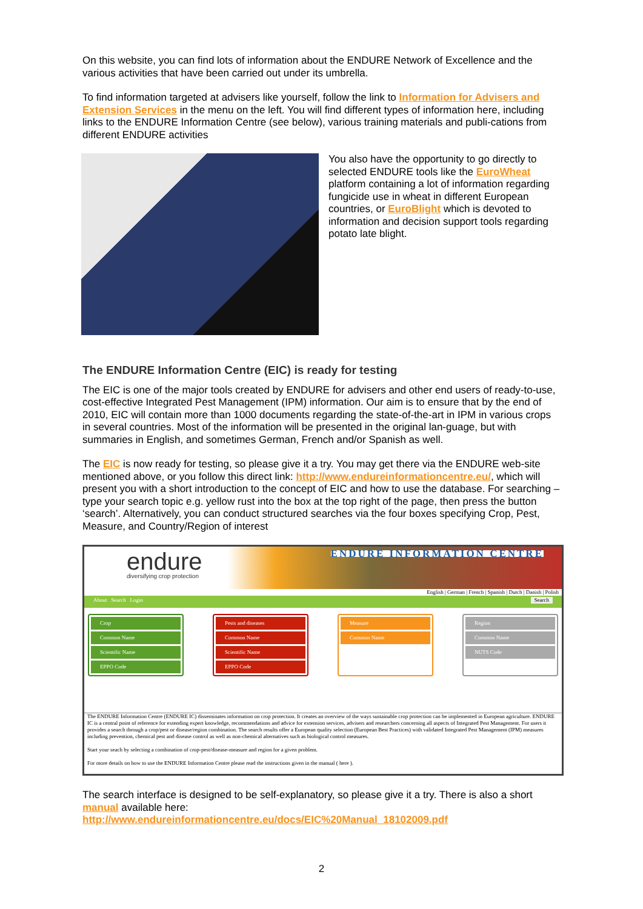On this website, you can find lots of information about the ENDURE Network of Excellence and the various activities that have been carried out under its umbrella.
To find information targeted at advisers like yourself, follow the link to Information for Advisers and Extension Services in the menu on the left. You will find different types of information here, including links to the ENDURE Information Centre (see below), various training materials and publi-cations from different ENDURE activities
You also have the opportunity to go directly to selected ENDURE tools like the EuroWheat platform containing a lot of information regarding fungicide use in wheat in different European countries, or EuroBlight which is devoted to information and decision support tools regarding potato late blight.
The ENDURE Information Centre (EIC) is ready for testing
The EIC is one of the major tools created by ENDURE for advisers and other end users of ready-to-use, cost-effective Integrated Pest Management (IPM) information. Our aim is to ensure that by the end of 2010, EIC will contain more than 1000 documents regarding the state-of-the-art in IPM in various crops in several countries. Most of the information will be presented in the original lan-guage, but with summaries in English, and sometimes German, French and/or Spanish as well.
The EIC is now ready for testing, so please give it a try. You may get there via the ENDURE web-site mentioned above, or you follow this direct link: http://www.endureinformationcentre.eu/, which will present you with a short introduction to the concept of EIC and how to use the database. For searching – type your search topic e.g. yellow rust into the box at the top right of the page, then press the button ‘search’. Alternatively, you can conduct structured searches via the four boxes specifying Crop, Pest, Measure, and Country/Region of interest
endure
diversifying crop protection
ENDURE INFORMATION CENTRE
English | German | French | Spanish | Dutch | Danish | Polish
About Search Login Search
Crop
Common Name
Scientific Name
EPPO Code
Pests and diseases
Common Name
Scientific Name
EPPO Code
Measure
Common Name
Region
Common Name
NUTS Code
The ENDURE Information Centre (ENDURE IC) disseminates information on crop protection. It creates an overview of the ways sustainable crop protection can be implemented in European agriculture. ENDURE IC is a central point of reference for extending expert knowledge, recommendations and advice for extension services, advisers and researchers concerning all aspects of Integrated Pest Management. For users it provides a search through a crop/pest or disease/region combination. The search results offer a European quality selection (European Best Practices) with validated Integrated Pest Management (IPM) measures including prevention, chemical pest and disease control as well as non-chemical alternatives such as biological control measures.
Start your seach by selecting a combination of crop-pest/disease-measure and region for a given problem.
For more details on how to use the ENDURE Information Centre please read the instructions given in the manual ( here ).
The search interface is designed to be self-explanatory, so please give it a try. There is also a short manual available here:
http://www.endureinformationcentre.eu/docs/EIC%20Manual_18102009.pdf
2